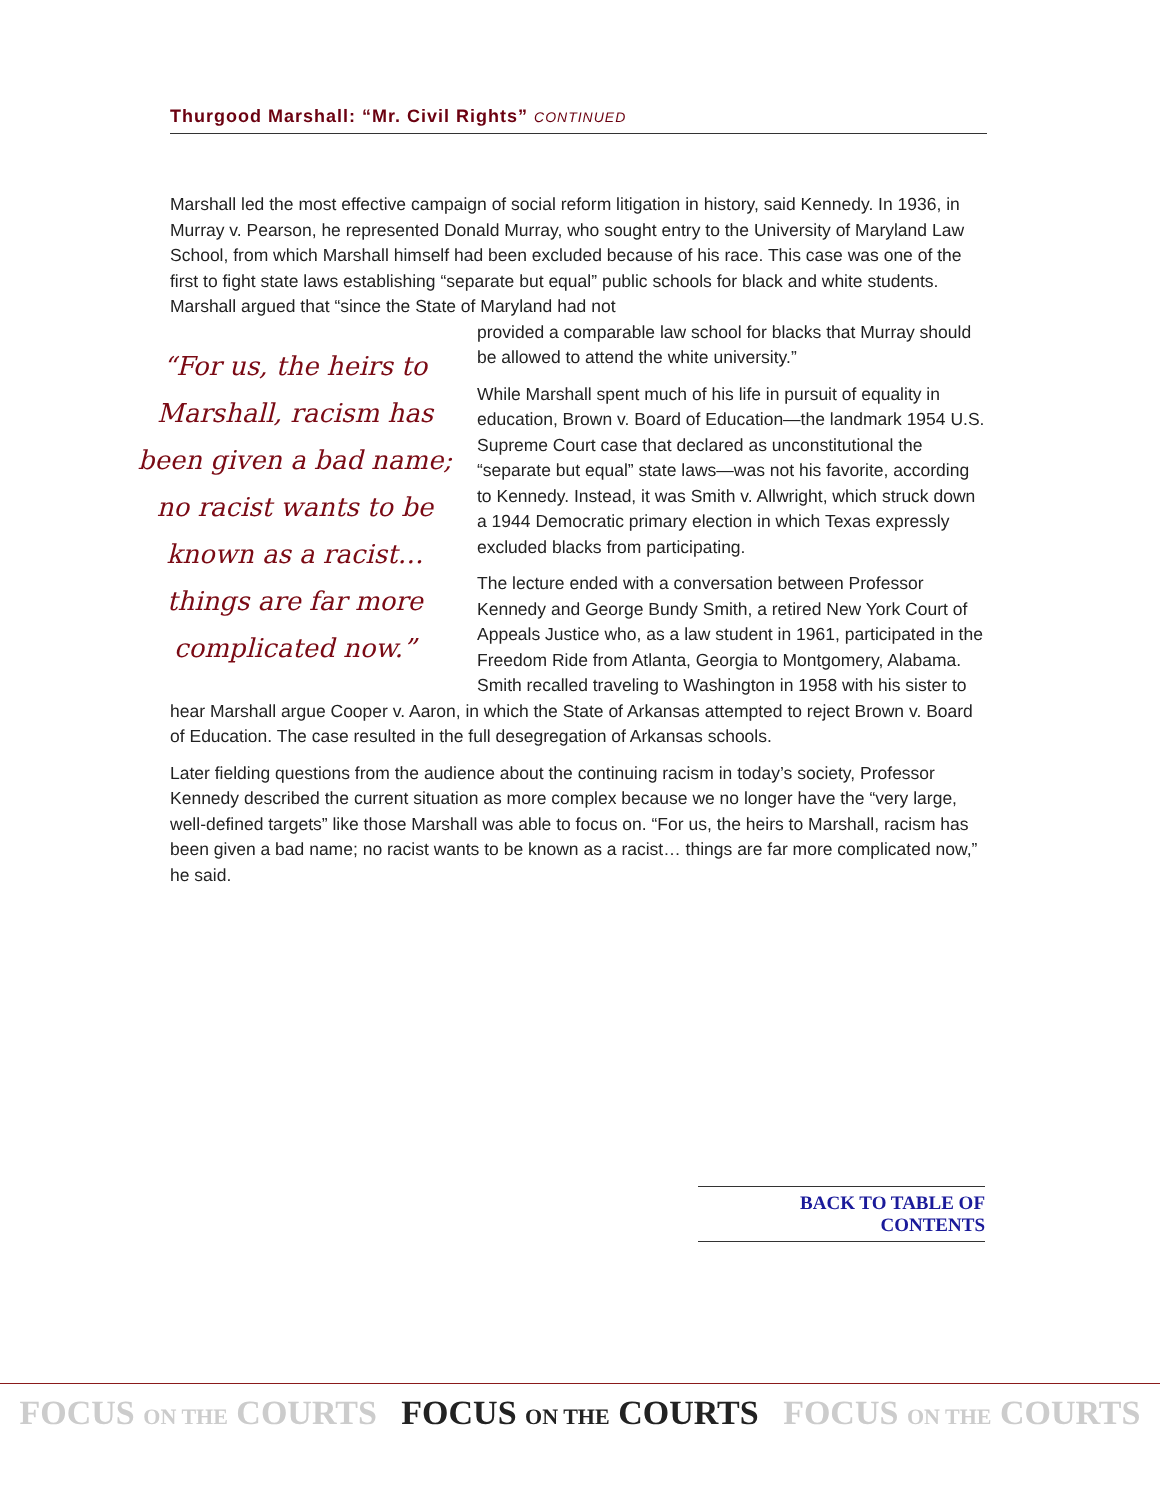Thurgood Marshall: “Mr. Civil Rights” CONTINUED
Marshall led the most effective campaign of social reform litigation in history, said Kennedy. In 1936, in Murray v. Pearson, he represented Donald Murray, who sought entry to the University of Maryland Law School, from which Marshall himself had been excluded because of his race. This case was one of the first to fight state laws establishing “separate but equal” public schools for black and white students. Marshall argued that “since the State of Maryland had not
“For us, the heirs to Marshall, racism has been given a bad name; no racist wants to be known as a racist…things are far more complicated now.”
provided a comparable law school for blacks that Murray should be allowed to attend the white university.”
While Marshall spent much of his life in pursuit of equality in education, Brown v. Board of Education—the landmark 1954 U.S. Supreme Court case that declared as unconstitutional the “separate but equal” state laws—was not his favorite, according to Kennedy. Instead, it was Smith v. Allwright, which struck down a 1944 Democratic primary election in which Texas expressly excluded blacks from participating.
The lecture ended with a conversation between Professor Kennedy and George Bundy Smith, a retired New York Court of Appeals Justice who, as a law student in 1961, participated in the Freedom Ride from Atlanta, Georgia to Montgomery, Alabama. Smith recalled traveling to Washington in 1958 with his sister to hear Marshall argue Cooper v. Aaron, in which the State of Arkansas attempted to reject Brown v. Board of Education. The case resulted in the full desegregation of Arkansas schools.
Later fielding questions from the audience about the continuing racism in today’s society, Professor Kennedy described the current situation as more complex because we no longer have the “very large, well-defined targets” like those Marshall was able to focus on. “For us, the heirs to Marshall, racism has been given a bad name; no racist wants to be known as a racist… things are far more complicated now,” he said.
BACK TO TABLE OF CONTENTS
FOCUS ON THE COURTS FOCUS ON THE COURTS FOCUS ON THE COURTS